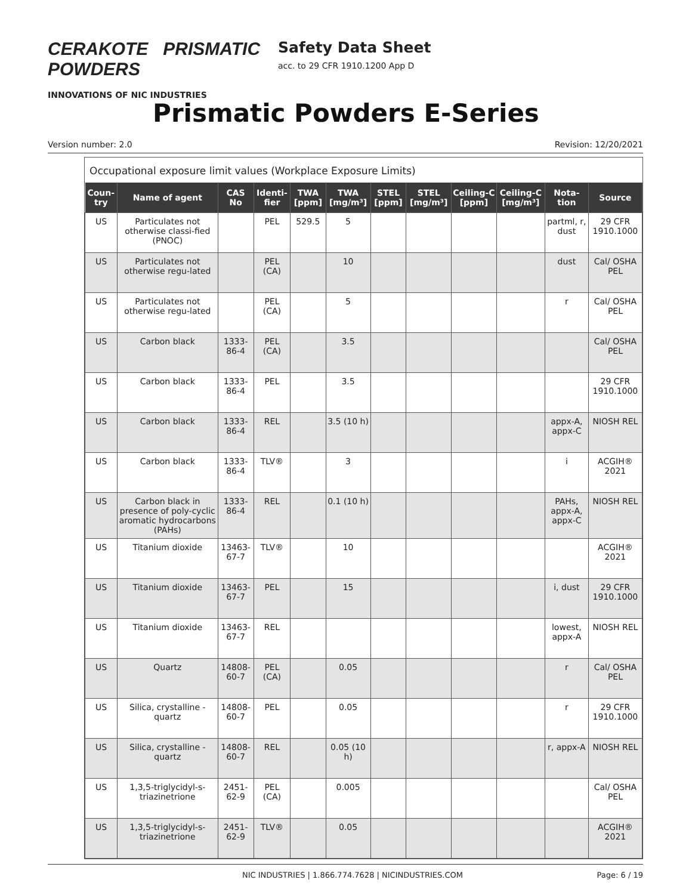CERAKOTE PRISMATIC POWDERS
INNOVATIONS OF NIC INDUSTRIES
Safety Data Sheet
acc. to 29 CFR 1910.1200 App D
Prismatic Powders E-Series
Version number: 2.0 Revision: 12/20/2021
Occupational exposure limit values (Workplace Exposure Limits)
| Coun-try | Name of agent | CAS No | Identi-fier | TWA [ppm] | TWA [mg/m³] | STEL [ppm] | STEL [mg/m³] | Ceiling-C [ppm] | Ceiling-C [mg/m³] | Nota-tion | Source |
| --- | --- | --- | --- | --- | --- | --- | --- | --- | --- | --- | --- |
| US | Particulates not otherwise classi-fied (PNOC) | | PEL | 529.5 | 5 | | | | | partml, r, dust | 29 CFR 1910.1000 |
| US | Particulates not otherwise regu-lated | | PEL (CA) | | 10 | | | | | dust | Cal/ OSHA PEL |
| US | Particulates not otherwise regu-lated | | PEL (CA) | | 5 | | | | | r | Cal/ OSHA PEL |
| US | Carbon black | 1333-86-4 | PEL (CA) | | 3.5 | | | | | | Cal/ OSHA PEL |
| US | Carbon black | 1333-86-4 | PEL | | 3.5 | | | | | | 29 CFR 1910.1000 |
| US | Carbon black | 1333-86-4 | REL | | 3.5 (10 h) | | | | | appx-A, appx-C | NIOSH REL |
| US | Carbon black | 1333-86-4 | TLV® | | 3 | | | | | i | ACGIH® 2021 |
| US | Carbon black in presence of poly-cyclic aromatic hydrocarbons (PAHs) | 1333-86-4 | REL | | 0.1 (10 h) | | | | | PAHs, appx-A, appx-C | NIOSH REL |
| US | Titanium dioxide | 13463-67-7 | TLV® | | 10 | | | | | | ACGIH® 2021 |
| US | Titanium dioxide | 13463-67-7 | PEL | | 15 | | | | | i, dust | 29 CFR 1910.1000 |
| US | Titanium dioxide | 13463-67-7 | REL | | | | | | | lowest, appx-A | NIOSH REL |
| US | Quartz | 14808-60-7 | PEL (CA) | | 0.05 | | | | | r | Cal/ OSHA PEL |
| US | Silica, crystalline - quartz | 14808-60-7 | PEL | | 0.05 | | | | | r | 29 CFR 1910.1000 |
| US | Silica, crystalline - quartz | 14808-60-7 | REL | | 0.05 (10 h) | | | | | r, appx-A | NIOSH REL |
| US | 1,3,5-triglycidyl-s-triazinetrione | 2451-62-9 | PEL (CA) | | 0.005 | | | | | | Cal/ OSHA PEL |
| US | 1,3,5-triglycidyl-s-triazinetrione | 2451-62-9 | TLV® | | 0.05 | | | | | | ACGIH® 2021 |
NIC INDUSTRIES | 1.866.774.7628 | NICINDUSTRIES.COM Page: 6 / 19